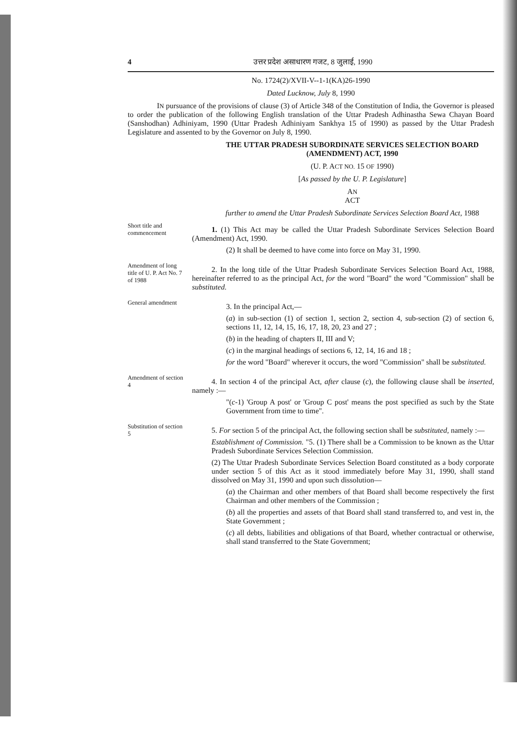4 उत्तर प्रदेश असाधारण गजट, 8 जुलाई, 1990
No. 1724(2)/XVII-V--1-1(KA)26-1990
Dated Lucknow, July 8, 1990
IN pursuance of the provisions of clause (3) of Article 348 of the Constitution of India, the Governor is pleased to order the publication of the following English translation of the Uttar Pradesh Adhinastha Sewa Chayan Board (Sanshodhan) Adhiniyam, 1990 (Uttar Pradesh Adhiniyam Sankhya 15 of 1990) as passed by the Uttar Pradesh Legislature and assented to by the Governor on July 8, 1990.
THE UTTAR PRADESH SUBORDINATE SERVICES SELECTION BOARD (AMENDMENT) ACT, 1990
(U. P. ACT NO. 15 OF 1990)
[As passed by the U. P. Legislature]
AN
ACT
further to amend the Uttar Pradesh Subordinate Services Selection Board Act, 1988
Short title and commencement
1. (1) This Act may be called the Uttar Pradesh Subordinate Services Selection Board (Amendment) Act, 1990.
(2) It shall be deemed to have come into force on May 31, 1990.
Amendment of long title of U. P. Act No. 7 of 1988
2. In the long title of the Uttar Pradesh Subordinate Services Selection Board Act, 1988, hereinafter referred to as the principal Act, for the word "Board" the word "Commission" shall be substituted.
General amendment
3. In the principal Act,—
(a) in sub-section (1) of section 1, section 2, section 4, sub-section (2) of section 6, sections 11, 12, 14, 15, 16, 17, 18, 20, 23 and 27 ;
(b) in the heading of chapters II, III and V;
(c) in the marginal headings of sections 6, 12, 14, 16 and 18 ;
for the word "Board" wherever it occurs, the word "Commission" shall be substituted.
Amendment of section 4
4. In section 4 of the principal Act, after clause (c), the following clause shall be inserted, namely :—
"(c-1) 'Group A post' or 'Group C post' means the post specified as such by the State Government from time to time".
Substitution of section 5
5. For section 5 of the principal Act, the following section shall be substituted, namely :—
Establishment of Commission. "5. (1) There shall be a Commission to be known as the Uttar Pradesh Subordinate Services Selection Commission.
(2) The Uttar Pradesh Subordinate Services Selection Board constituted as a body corporate under section 5 of this Act as it stood immediately before May 31, 1990, shall stand dissolved on May 31, 1990 and upon such dissolution—
(a) the Chairman and other members of that Board shall become respectively the first Chairman and other members of the Commission ;
(b) all the properties and assets of that Board shall stand transferred to, and vest in, the State Government ;
(c) all debts, liabilities and obligations of that Board, whether contractual or otherwise, shall stand transferred to the State Government;